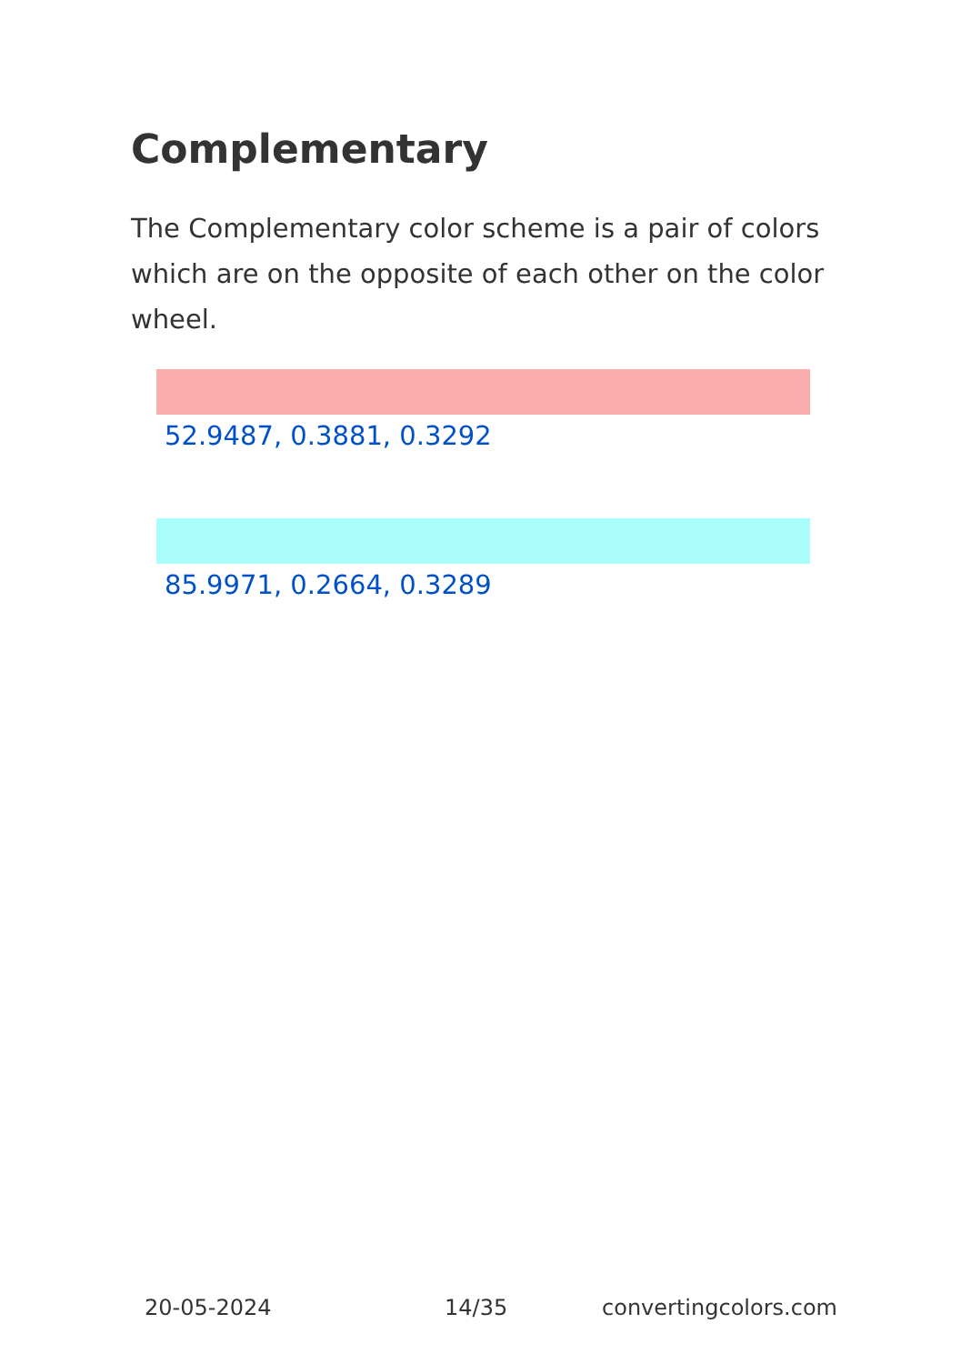Complementary
The Complementary color scheme is a pair of colors which are on the opposite of each other on the color wheel.
52.9487, 0.3881, 0.3292
85.9971, 0.2664, 0.3289
20-05-2024 14/35 convertingcolors.com